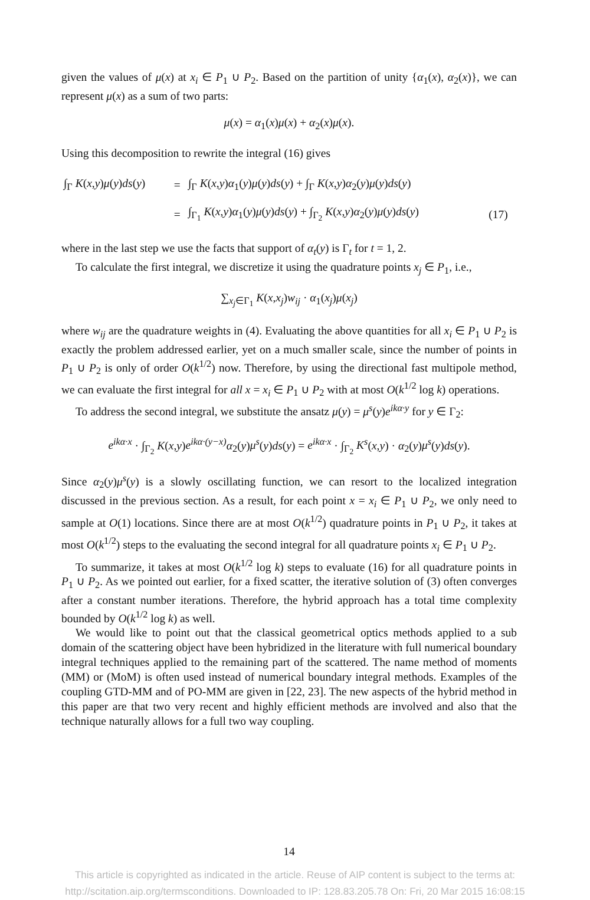given the values of μ(x) at x<sub>i</sub> ∈ P<sub>1</sub> ∪ P<sub>2</sub>. Based on the partition of unity {α<sub>1</sub>(x), α<sub>2</sub>(x)}, we can represent μ(x) as a sum of two parts:
μ(x) = α<sub>1</sub>(x)μ(x) + α<sub>2</sub>(x)μ(x).
Using this decomposition to rewrite the integral (16) gives
| ∫<sub>Γ</sub> K ( x , y ) μ ( y ) ds ( y ) | = | ∫<sub>Γ</sub> K ( x , y ) α<sub>1</sub>( y ) μ ( y ) ds ( y ) + ∫<sub>Γ</sub> K ( x , y ) α<sub>2</sub>( y ) μ ( y ) ds ( y ) | |
| | = | ∫<sub>Γ<sub>1</sub></sub> K ( x , y ) α<sub>1</sub>( y ) μ ( y ) ds ( y ) + ∫<sub>Γ<sub>2</sub></sub> K ( x , y ) α<sub>2</sub>( y ) μ ( y ) ds ( y ) | (17) |
where in the last step we use the facts that support of α<sub>t</sub>(y) is Γ<sub>t</sub> for t = 1, 2.
To calculate the first integral, we discretize it using the quadrature points x<sub>j</sub> ∈ P<sub>1</sub>, i.e.,
∑<sub>x<sub>j</sub>∈Γ<sub>1</sub></sub> K(x,x<sub>j</sub>)w<sub>ij</sub> · α<sub>1</sub>(x<sub>j</sub>)μ(x<sub>j</sub>)
where w<sub>ij</sub> are the quadrature weights in (4). Evaluating the above quantities for all x<sub>i</sub> ∈ P<sub>1</sub> ∪ P<sub>2</sub> is exactly the problem addressed earlier, yet on a much smaller scale, since the number of points in P<sub>1</sub> ∪ P<sub>2</sub> is only of order O(k<sup>1/2</sup>) now. Therefore, by using the directional fast multipole method, we can evaluate the first integral for all x = x<sub>i</sub> ∈ P<sub>1</sub> ∪ P<sub>2</sub> with at most O(k<sup>1/2</sup> log k) operations.
To address the second integral, we substitute the ansatz μ(y) = μ<sup>s</sup>(y)e<sup>ikα·y</sup> for y ∈ Γ<sub>2</sub>:
e<sup>ikα·x</sup> · ∫<sub>Γ<sub>2</sub></sub> K(x,y)e<sup>ikα·(y−x)</sup> α<sub>2</sub>(y)μ<sup>s</sup>(y)ds(y) = e<sup>ikα·x</sup> · ∫<sub>Γ<sub>2</sub></sub> K<sup>s</sup>(x,y) · α<sub>2</sub>(y)μ<sup>s</sup>(y)ds(y).
Since α<sub>2</sub>(y)μ<sup>s</sup>(y) is a slowly oscillating function, we can resort to the localized integration discussed in the previous section. As a result, for each point x = x<sub>i</sub> ∈ P<sub>1</sub> ∪ P<sub>2</sub>, we only need to sample at O(1) locations. Since there are at most O(k<sup>1/2</sup>) quadrature points in P<sub>1</sub> ∪ P<sub>2</sub>, it takes at most O(k<sup>1/2</sup>) steps to the evaluating the second integral for all quadrature points x<sub>i</sub> ∈ P<sub>1</sub> ∪ P<sub>2</sub>.
To summarize, it takes at most O(k<sup>1/2</sup> log k) steps to evaluate (16) for all quadrature points in P<sub>1</sub> ∪ P<sub>2</sub>. As we pointed out earlier, for a fixed scatter, the iterative solution of (3) often converges after a constant number iterations. Therefore, the hybrid approach has a total time complexity bounded by O(k<sup>1/2</sup> log k) as well.
We would like to point out that the classical geometrical optics methods applied to a sub domain of the scattering object have been hybridized in the literature with full numerical boundary integral techniques applied to the remaining part of the scattered. The name method of moments (MM) or (MoM) is often used instead of numerical boundary integral methods. Examples of the coupling GTD-MM and of PO-MM are given in [22, 23]. The new aspects of the hybrid method in this paper are that two very recent and highly efficient methods are involved and also that the technique naturally allows for a full two way coupling.
14
This article is copyrighted as indicated in the article. Reuse of AIP content is subject to the terms at:
http://scitation.aip.org/termsconditions. Downloaded to IP: 128.83.205.78 On: Fri, 20 Mar 2015 16:08:15